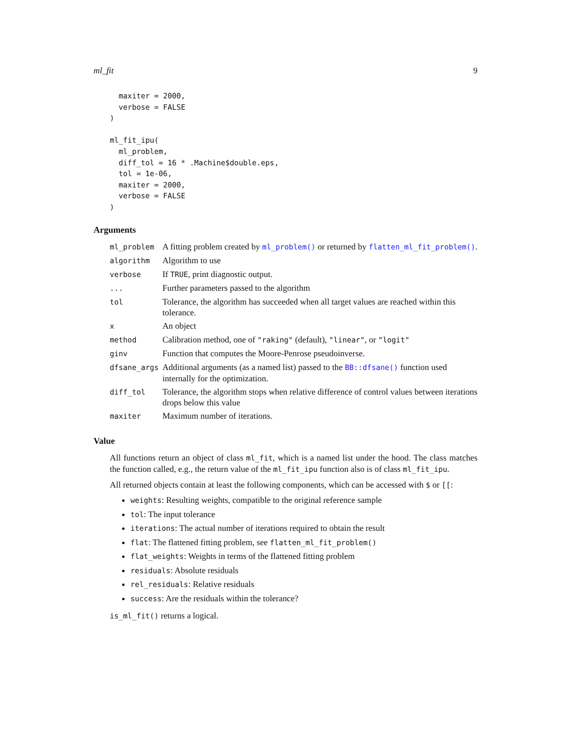ml_fit 9
  maxiter = 2000,
  verbose = FALSE
)

ml_fit_ipu(
  ml_problem,
  diff_tol = 16 * .Machine$double.eps,
  tol = 1e-06,
  maxiter = 2000,
  verbose = FALSE
)
Arguments
| ml_problem | A fitting problem created by ml_problem() or returned by flatten_ml_fit_problem() . |
| algorithm | Algorithm to use |
| verbose | If TRUE , print diagnostic output. |
| ... | Further parameters passed to the algorithm |
| tol | Tolerance, the algorithm has succeeded when all target values are reached within this tolerance. |
| x | An object |
| method | Calibration method, one of "raking" (default), "linear" , or "logit" |
| ginv | Function that computes the Moore-Penrose pseudoinverse. |
| dfsane_args | Additional arguments (as a named list) passed to the BB::dfsane() function used internally for the optimization. |
| diff_tol | Tolerance, the algorithm stops when relative difference of control values between iterations drops below this value |
| maxiter | Maximum number of iterations. |
Value
All functions return an object of class ml_fit, which is a named list under the hood. The class matches the function called, e.g., the return value of the ml_fit_ipu function also is of class ml_fit_ipu.
All returned objects contain at least the following components, which can be accessed with $ or [[:
weights: Resulting weights, compatible to the original reference sample
tol: The input tolerance
iterations: The actual number of iterations required to obtain the result
flat: The flattened fitting problem, see flatten_ml_fit_problem()
flat_weights: Weights in terms of the flattened fitting problem
residuals: Absolute residuals
rel_residuals: Relative residuals
success: Are the residuals within the tolerance?
is_ml_fit() returns a logical.